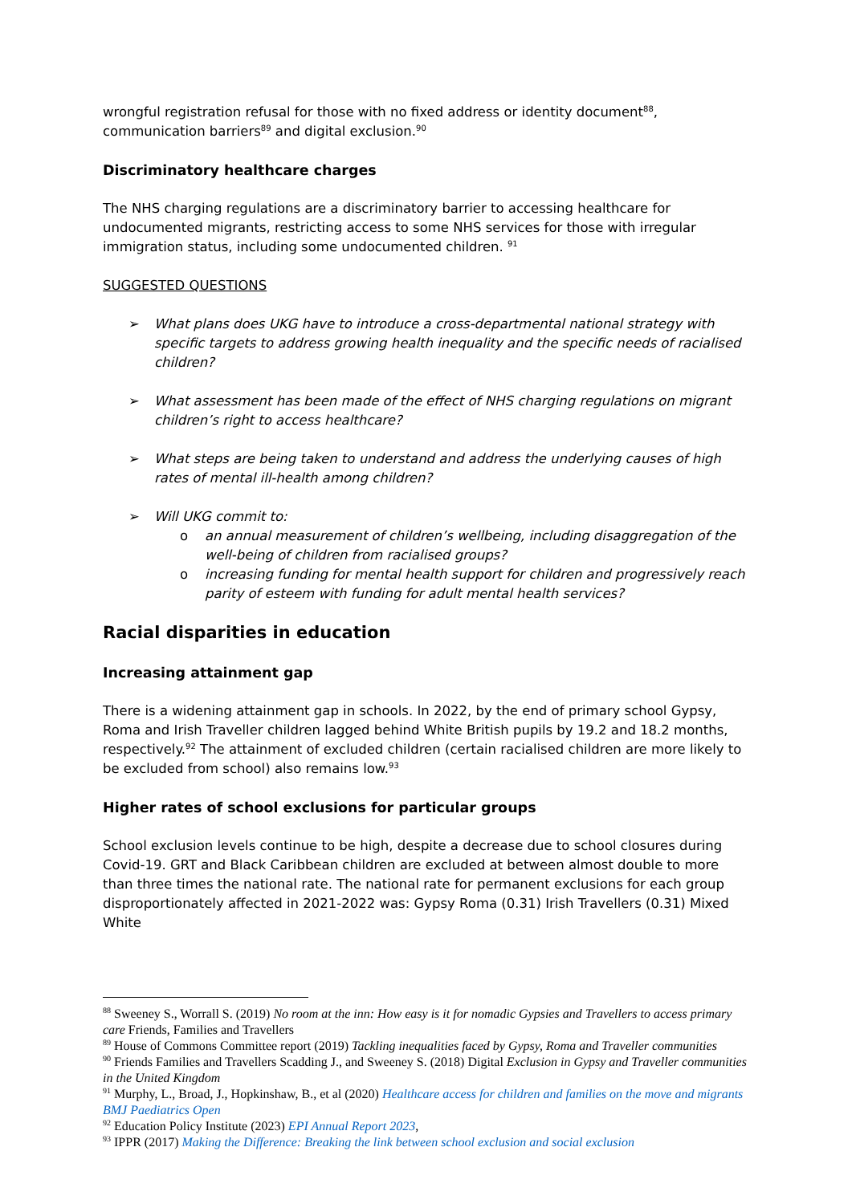wrongful registration refusal for those with no fixed address or identity document<sup>88</sup>, communication barriers<sup>89</sup> and digital exclusion.<sup>90</sup>
Discriminatory healthcare charges
The NHS charging regulations are a discriminatory barrier to accessing healthcare for undocumented migrants, restricting access to some NHS services for those with irregular immigration status, including some undocumented children. <sup>91</sup>
SUGGESTED QUESTIONS
➢ What plans does UKG have to introduce a cross-departmental national strategy with specific targets to address growing health inequality and the specific needs of racialised children?
➢ What assessment has been made of the effect of NHS charging regulations on migrant children’s right to access healthcare?
➢ What steps are being taken to understand and address the underlying causes of high rates of mental ill-health among children?
➢ Will UKG commit to:
o an annual measurement of children’s wellbeing, including disaggregation of the well-being of children from racialised groups?
o increasing funding for mental health support for children and progressively reach parity of esteem with funding for adult mental health services?
Racial disparities in education
Increasing attainment gap
There is a widening attainment gap in schools. In 2022, by the end of primary school Gypsy, Roma and Irish Traveller children lagged behind White British pupils by 19.2 and 18.2 months, respectively.<sup>92</sup> The attainment of excluded children (certain racialised children are more likely to be excluded from school) also remains low.<sup>93</sup>
Higher rates of school exclusions for particular groups
School exclusion levels continue to be high, despite a decrease due to school closures during Covid-19. GRT and Black Caribbean children are excluded at between almost double to more than three times the national rate. The national rate for permanent exclusions for each group disproportionately affected in 2021-2022 was: Gypsy Roma (0.31) Irish Travellers (0.31) Mixed White
<sup>88</sup> Sweeney S., Worrall S. (2019) No room at the inn: How easy is it for nomadic Gypsies and Travellers to access primary care Friends, Families and Travellers
<sup>89</sup> House of Commons Committee report (2019) Tackling inequalities faced by Gypsy, Roma and Traveller communities
<sup>90</sup> Friends Families and Travellers Scadding J., and Sweeney S. (2018) Digital Exclusion in Gypsy and Traveller communities in the United Kingdom
<sup>91</sup> Murphy, L., Broad, J., Hopkinshaw, B., et al (2020) Healthcare access for children and families on the move and migrants BMJ Paediatrics Open
<sup>92</sup> Education Policy Institute (2023) EPI Annual Report 2023,
<sup>93</sup> IPPR (2017) Making the Difference: Breaking the link between school exclusion and social exclusion